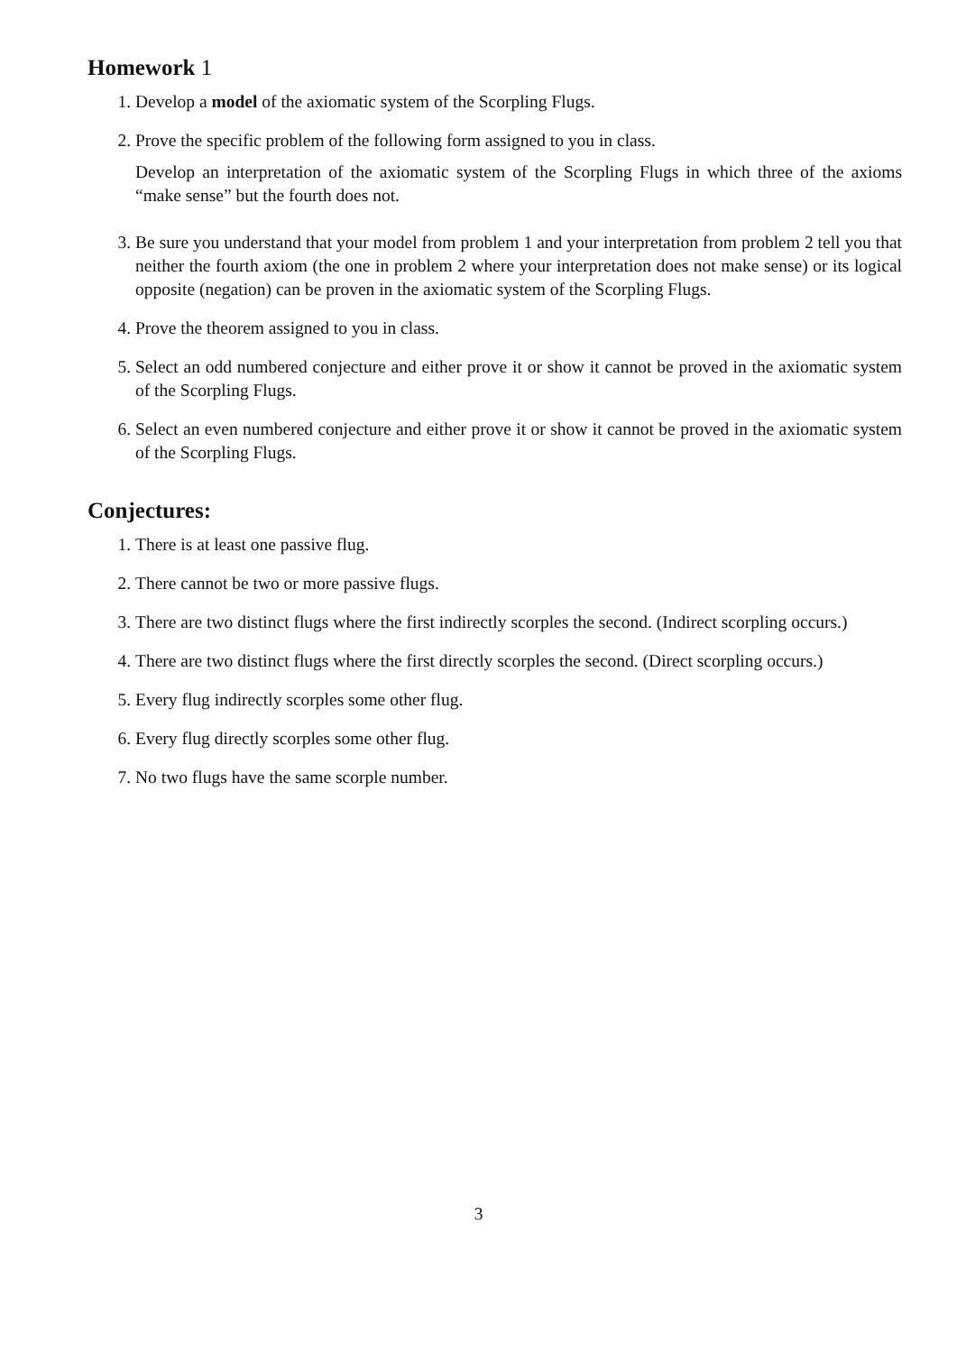Homework 1
1. Develop a model of the axiomatic system of the Scorpling Flugs.
2. Prove the specific problem of the following form assigned to you in class.
Develop an interpretation of the axiomatic system of the Scorpling Flugs in which three of the axioms “make sense” but the fourth does not.
3. Be sure you understand that your model from problem 1 and your interpretation from problem 2 tell you that neither the fourth axiom (the one in problem 2 where your interpretation does not make sense) or its logical opposite (negation) can be proven in the axiomatic system of the Scorpling Flugs.
4. Prove the theorem assigned to you in class.
5. Select an odd numbered conjecture and either prove it or show it cannot be proved in the axiomatic system of the Scorpling Flugs.
6. Select an even numbered conjecture and either prove it or show it cannot be proved in the axiomatic system of the Scorpling Flugs.
Conjectures:
1. There is at least one passive flug.
2. There cannot be two or more passive flugs.
3. There are two distinct flugs where the first indirectly scorples the second. (Indirect scorpling occurs.)
4. There are two distinct flugs where the first directly scorples the second. (Direct scorpling occurs.)
5. Every flug indirectly scorples some other flug.
6. Every flug directly scorples some other flug.
7. No two flugs have the same scorple number.
3